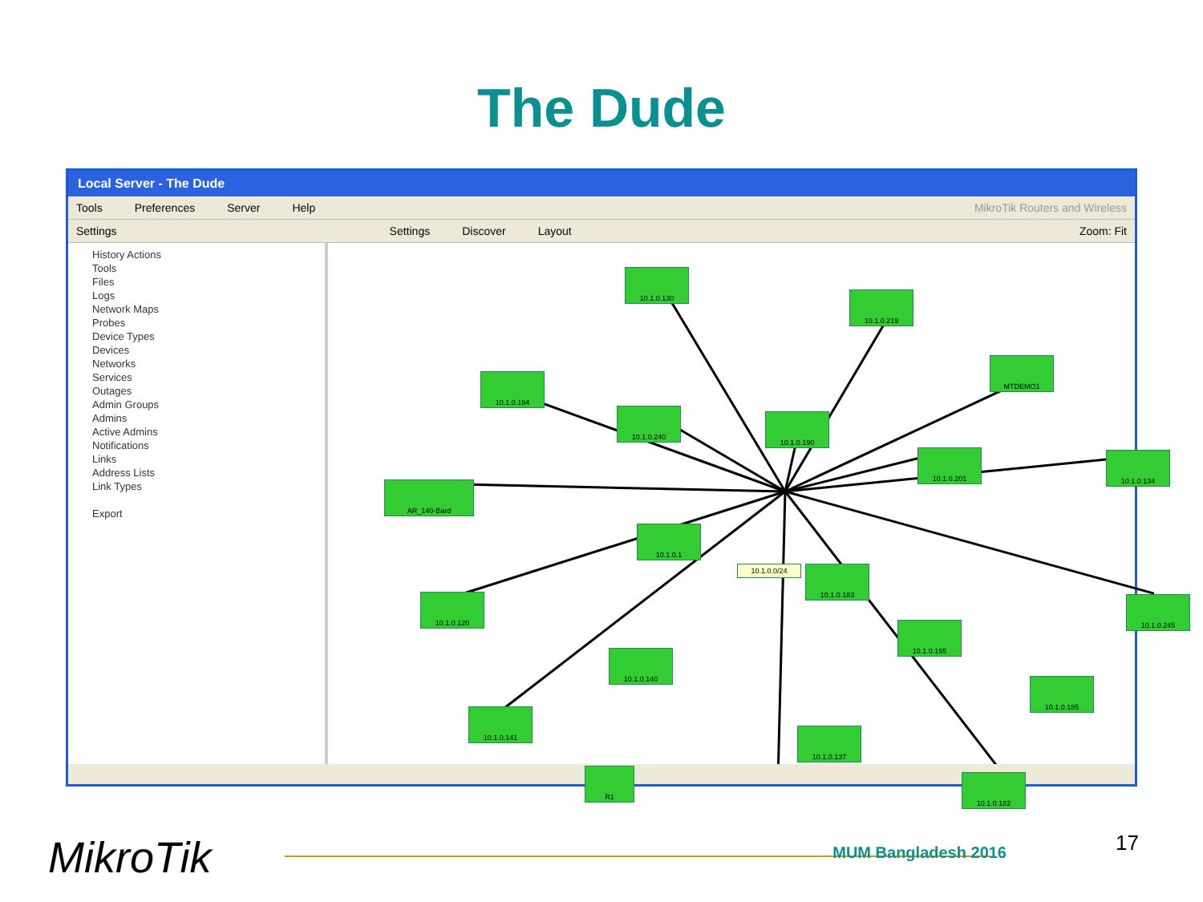The Dude
Local Server - The Dude
Tools Preferences Server Help MikroTik Routers and Wireless
Settings Settings Discover Layout Zoom: Fit
History Actions
Tools
Files
Logs
Network Maps
Probes
Device Types
Devices
Networks
Services
Outages
Admin Groups
Admins
Active Admins
Notifications
Links
Address Lists
Link Types
Export
10.1.0.130
10.1.0.219
MTDEMO1
10.1.0.194
10.1.0.240
10.1.0.190
10.1.0.201 10.1.0.134
AR_140-Bard
10.1.0.1
10.1.0.0/24 10.1.0.183
10.1.0.120 10.1.0.245
10.1.0.195
10.1.0.140
10.1.0.185
10.1.0.141
10.1.0.137
R1
10.1.0.182
MikroTik MUM Bangladesh 2016 17